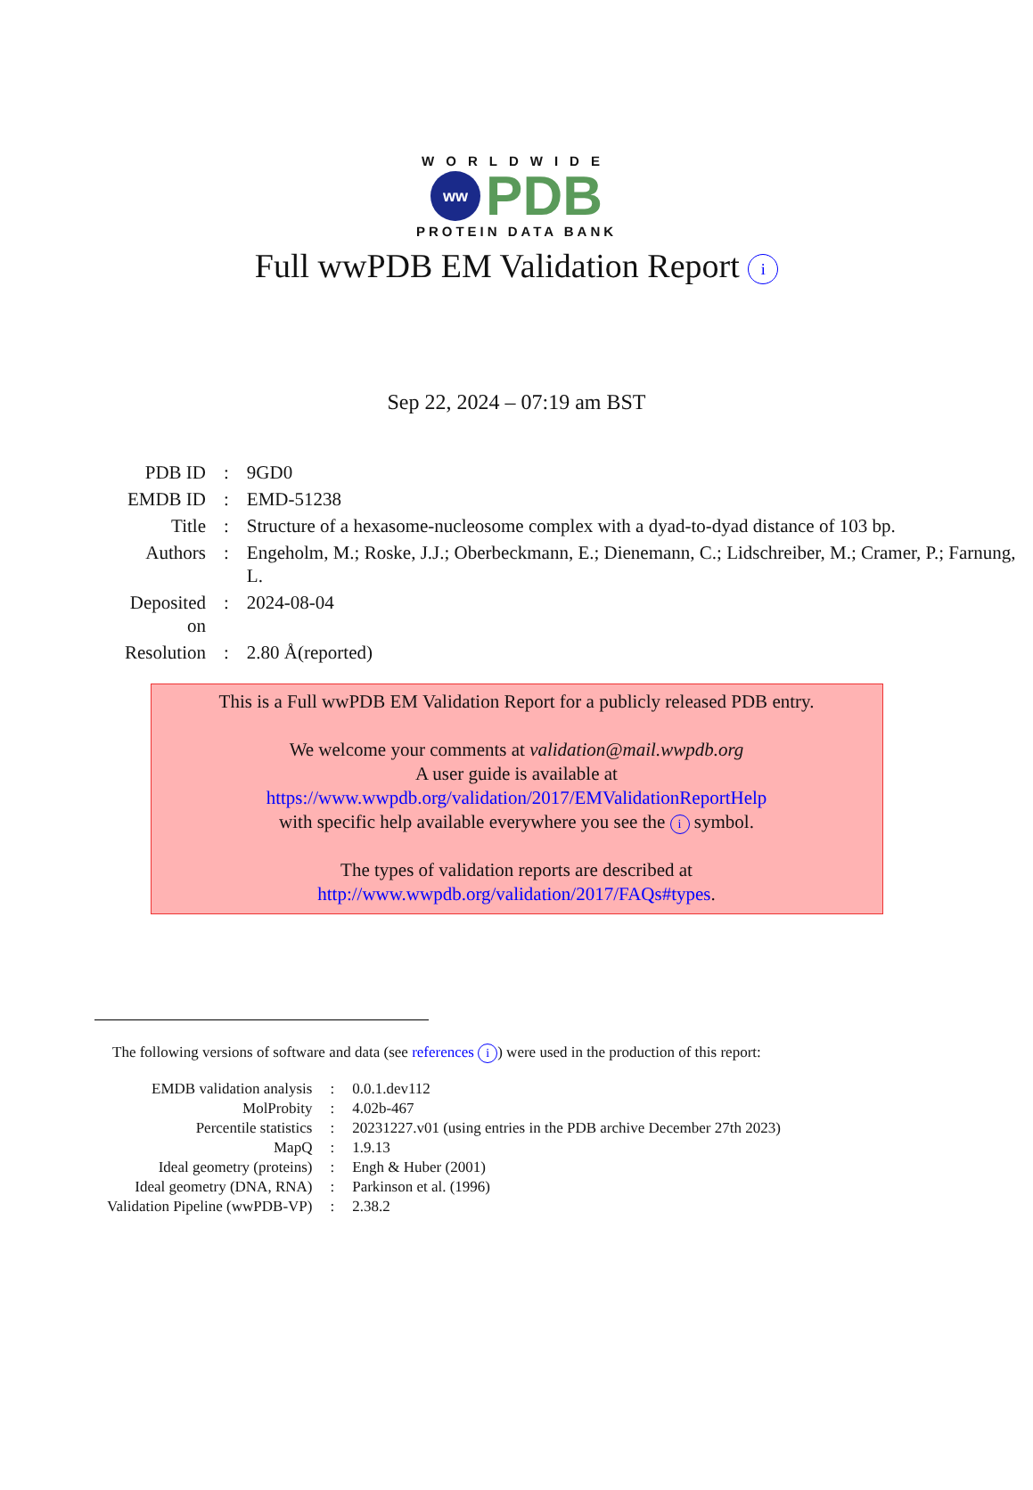WORLDWIDE
ww
PDB
PROTEIN DATA BANK
Full wwPDB EM Validation Report i
Sep 22, 2024 – 07:19 am BST
| PDB ID | : | 9GD0 |
| EMDB ID | : | EMD-51238 |
| Title | : | Structure of a hexasome-nucleosome complex with a dyad-to-dyad distance of 103 bp. |
| Authors | : | Engeholm, M.; Roske, J.J.; Oberbeckmann, E.; Dienemann, C.; Lidschreiber, M.; Cramer, P.; Farnung, L. |
| Deposited on | : | 2024-08-04 |
| Resolution | : | 2.80 Å(reported) |
This is a Full wwPDB EM Validation Report for a publicly released PDB entry.
We welcome your comments at validation@mail.wwpdb.org
A user guide is available at
https://www.wwpdb.org/validation/2017/EMValidationReportHelp
with specific help available everywhere you see the i symbol.
The types of validation reports are described at
http://www.wwpdb.org/validation/2017/FAQs#types.
The following versions of software and data (see references i) were used in the production of this report:
| EMDB validation analysis | : | 0.0.1.dev112 |
| MolProbity | : | 4.02b-467 |
| Percentile statistics | : | 20231227.v01 (using entries in the PDB archive December 27th 2023) |
| MapQ | : | 1.9.13 |
| Ideal geometry (proteins) | : | Engh & Huber (2001) |
| Ideal geometry (DNA, RNA) | : | Parkinson et al. (1996) |
| Validation Pipeline (wwPDB-VP) | : | 2.38.2 |